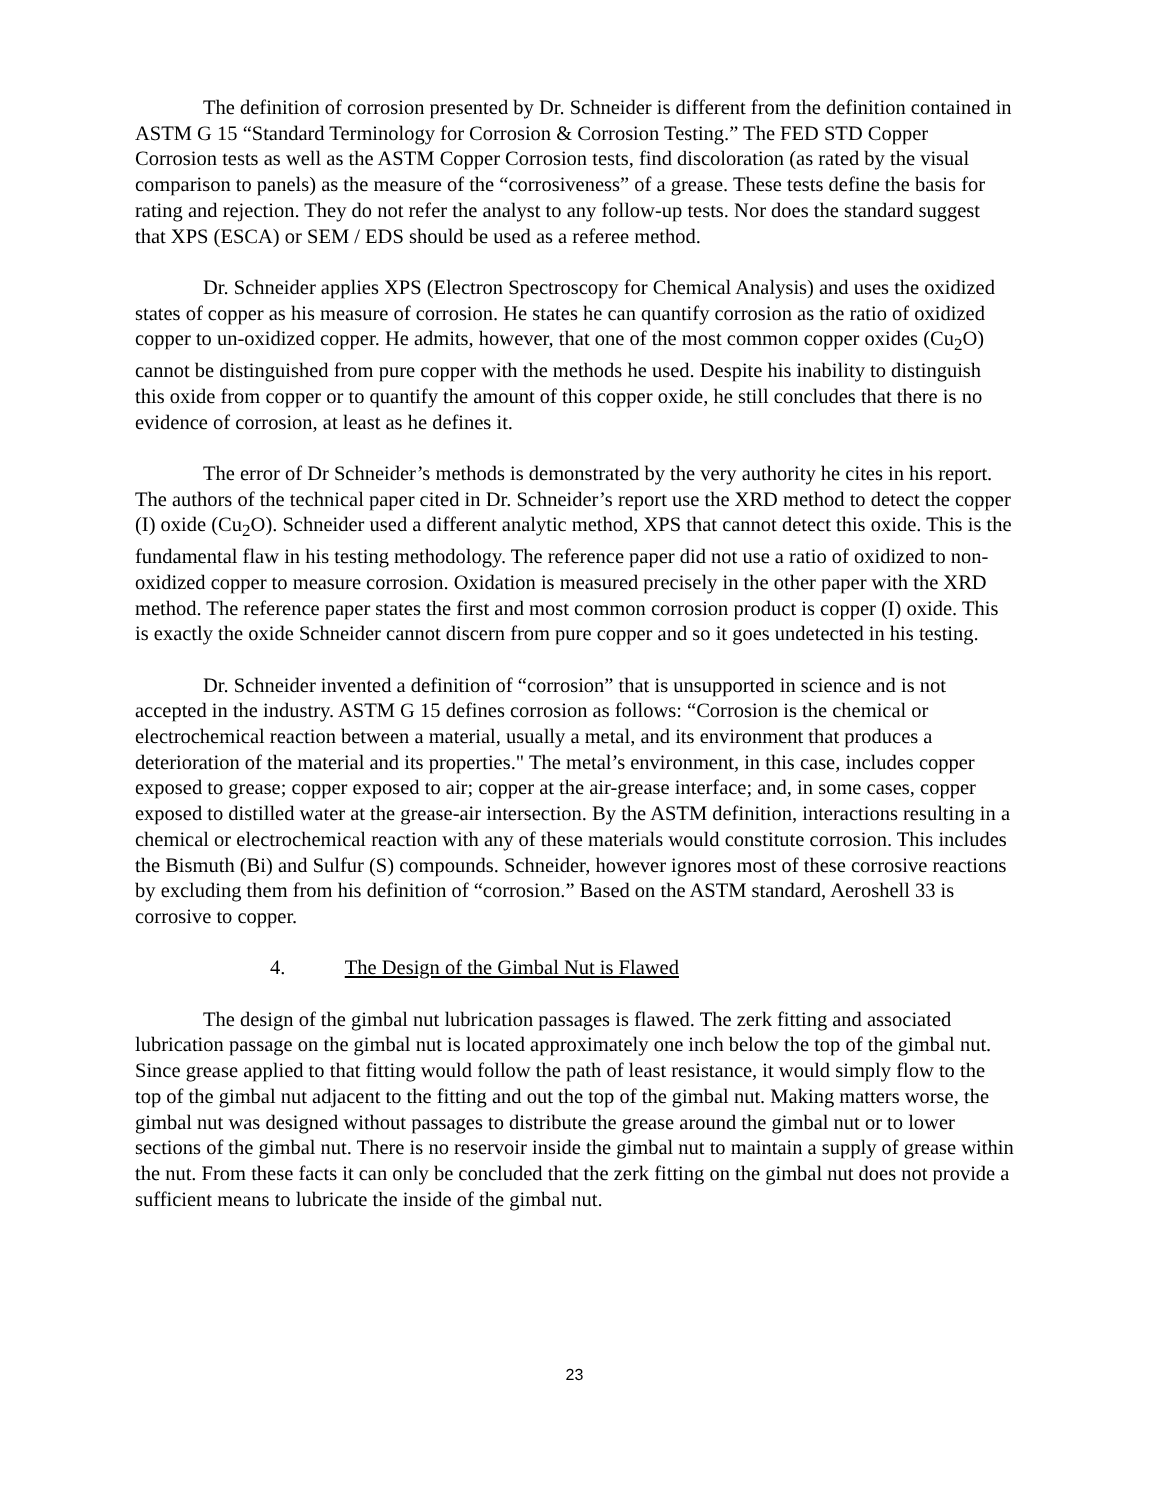The definition of corrosion presented by Dr. Schneider is different from the definition contained in ASTM G 15 “Standard Terminology for Corrosion & Corrosion Testing.” The FED STD Copper Corrosion tests as well as the ASTM Copper Corrosion tests, find discoloration (as rated by the visual comparison to panels) as the measure of the “corrosiveness” of a grease. These tests define the basis for rating and rejection. They do not refer the analyst to any follow-up tests. Nor does the standard suggest that XPS (ESCA) or SEM / EDS should be used as a referee method.
Dr. Schneider applies XPS (Electron Spectroscopy for Chemical Analysis) and uses the oxidized states of copper as his measure of corrosion. He states he can quantify corrosion as the ratio of oxidized copper to un-oxidized copper. He admits, however, that one of the most common copper oxides (Cu<sub>2</sub>O) cannot be distinguished from pure copper with the methods he used. Despite his inability to distinguish this oxide from copper or to quantify the amount of this copper oxide, he still concludes that there is no evidence of corrosion, at least as he defines it.
The error of Dr Schneider’s methods is demonstrated by the very authority he cites in his report. The authors of the technical paper cited in Dr. Schneider’s report use the XRD method to detect the copper (I) oxide (Cu<sub>2</sub>O). Schneider used a different analytic method, XPS that cannot detect this oxide. This is the fundamental flaw in his testing methodology. The reference paper did not use a ratio of oxidized to non-oxidized copper to measure corrosion. Oxidation is measured precisely in the other paper with the XRD method. The reference paper states the first and most common corrosion product is copper (I) oxide. This is exactly the oxide Schneider cannot discern from pure copper and so it goes undetected in his testing.
Dr. Schneider invented a definition of “corrosion” that is unsupported in science and is not accepted in the industry. ASTM G 15 defines corrosion as follows: “Corrosion is the chemical or electrochemical reaction between a material, usually a metal, and its environment that produces a deterioration of the material and its properties." The metal’s environment, in this case, includes copper exposed to grease; copper exposed to air; copper at the air-grease interface; and, in some cases, copper exposed to distilled water at the grease-air intersection. By the ASTM definition, interactions resulting in a chemical or electrochemical reaction with any of these materials would constitute corrosion. This includes the Bismuth (Bi) and Sulfur (S) compounds. Schneider, however ignores most of these corrosive reactions by excluding them from his definition of “corrosion.” Based on the ASTM standard, Aeroshell 33 is corrosive to copper.
4. The Design of the Gimbal Nut is Flawed
The design of the gimbal nut lubrication passages is flawed. The zerk fitting and associated lubrication passage on the gimbal nut is located approximately one inch below the top of the gimbal nut. Since grease applied to that fitting would follow the path of least resistance, it would simply flow to the top of the gimbal nut adjacent to the fitting and out the top of the gimbal nut. Making matters worse, the gimbal nut was designed without passages to distribute the grease around the gimbal nut or to lower sections of the gimbal nut. There is no reservoir inside the gimbal nut to maintain a supply of grease within the nut. From these facts it can only be concluded that the zerk fitting on the gimbal nut does not provide a sufficient means to lubricate the inside of the gimbal nut.
23